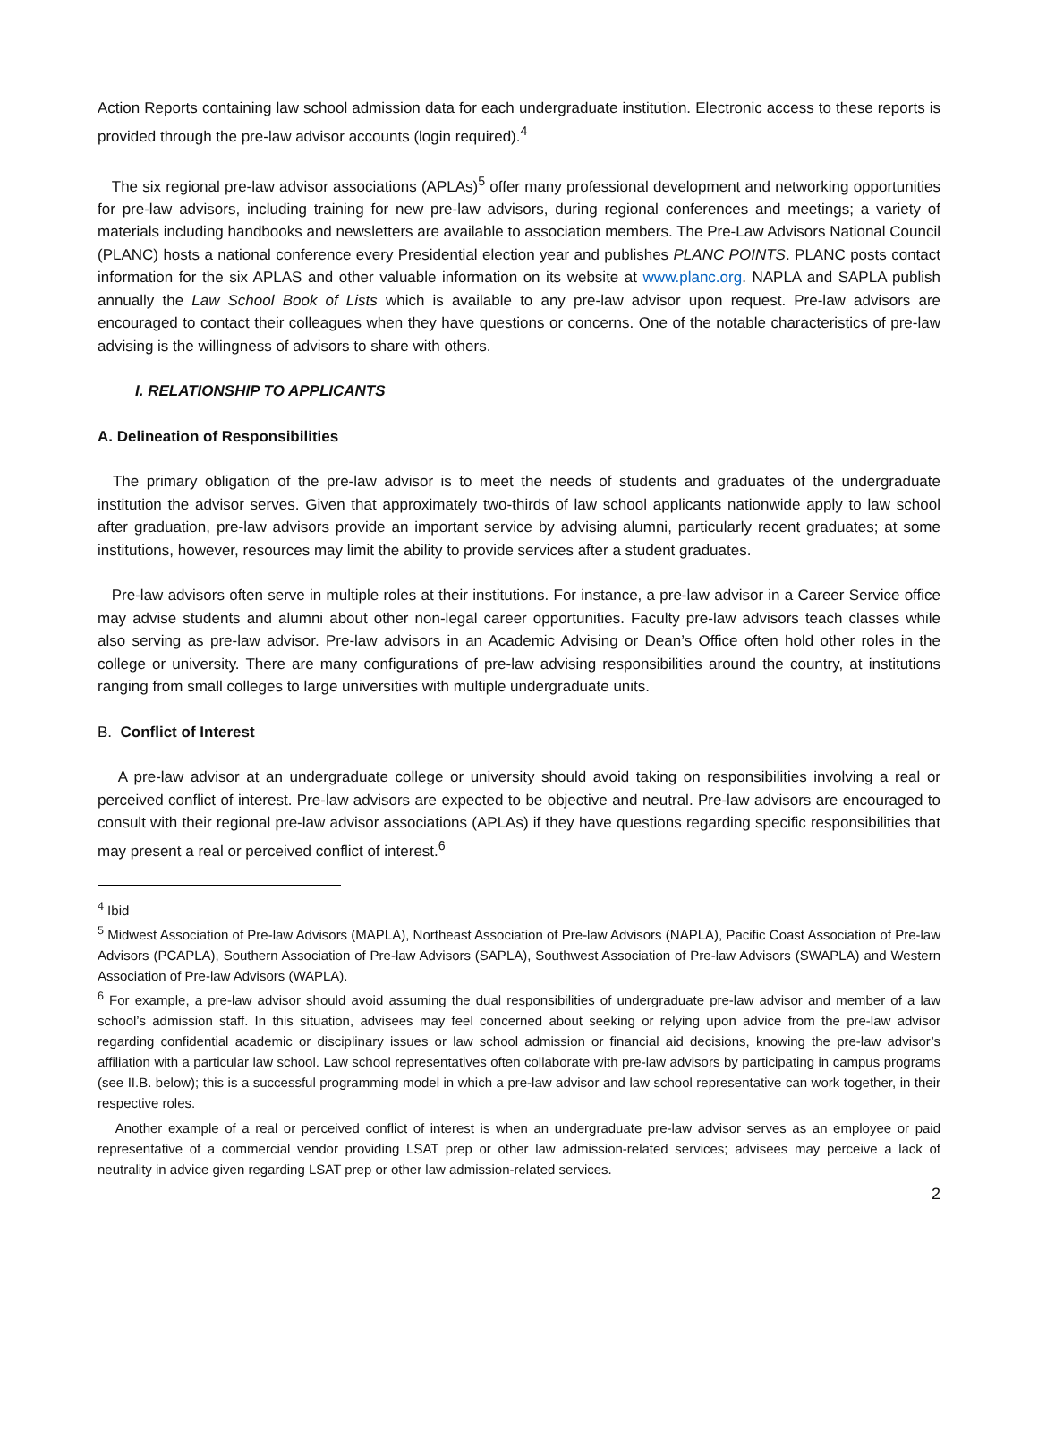Action Reports containing law school admission data for each undergraduate institution. Electronic access to these reports is provided through the pre-law advisor accounts (login required).<sup>4</sup>
The six regional pre-law advisor associations (APLAs)<sup>5</sup> offer many professional development and networking opportunities for pre-law advisors, including training for new pre-law advisors, during regional conferences and meetings; a variety of materials including handbooks and newsletters are available to association members. The Pre-Law Advisors National Council (PLANC) hosts a national conference every Presidential election year and publishes PLANC POINTS. PLANC posts contact information for the six APLAS and other valuable information on its website at www.planc.org. NAPLA and SAPLA publish annually the Law School Book of Lists which is available to any pre-law advisor upon request. Pre-law advisors are encouraged to contact their colleagues when they have questions or concerns. One of the notable characteristics of pre-law advising is the willingness of advisors to share with others.
I. RELATIONSHIP TO APPLICANTS
A. Delineation of Responsibilities
The primary obligation of the pre-law advisor is to meet the needs of students and graduates of the undergraduate institution the advisor serves. Given that approximately two-thirds of law school applicants nationwide apply to law school after graduation, pre-law advisors provide an important service by advising alumni, particularly recent graduates; at some institutions, however, resources may limit the ability to provide services after a student graduates.
Pre-law advisors often serve in multiple roles at their institutions. For instance, a pre-law advisor in a Career Service office may advise students and alumni about other non-legal career opportunities. Faculty pre-law advisors teach classes while also serving as pre-law advisor. Pre-law advisors in an Academic Advising or Dean’s Office often hold other roles in the college or university. There are many configurations of pre-law advising responsibilities around the country, at institutions ranging from small colleges to large universities with multiple undergraduate units.
B. Conflict of Interest
A pre-law advisor at an undergraduate college or university should avoid taking on responsibilities involving a real or perceived conflict of interest. Pre-law advisors are expected to be objective and neutral. Pre-law advisors are encouraged to consult with their regional pre-law advisor associations (APLAs) if they have questions regarding specific responsibilities that may present a real or perceived conflict of interest.<sup>6</sup>
<sup>4</sup> Ibid
<sup>5</sup> Midwest Association of Pre-law Advisors (MAPLA), Northeast Association of Pre-law Advisors (NAPLA), Pacific Coast Association of Pre-law Advisors (PCAPLA), Southern Association of Pre-law Advisors (SAPLA), Southwest Association of Pre-law Advisors (SWAPLA) and Western Association of Pre-law Advisors (WAPLA).
<sup>6</sup> For example, a pre-law advisor should avoid assuming the dual responsibilities of undergraduate pre-law advisor and member of a law school’s admission staff. In this situation, advisees may feel concerned about seeking or relying upon advice from the pre-law advisor regarding confidential academic or disciplinary issues or law school admission or financial aid decisions, knowing the pre-law advisor’s affiliation with a particular law school. Law school representatives often collaborate with pre-law advisors by participating in campus programs (see II.B. below); this is a successful programming model in which a pre-law advisor and law school representative can work together, in their respective roles.
Another example of a real or perceived conflict of interest is when an undergraduate pre-law advisor serves as an employee or paid representative of a commercial vendor providing LSAT prep or other law admission-related services; advisees may perceive a lack of neutrality in advice given regarding LSAT prep or other law admission-related services.
2